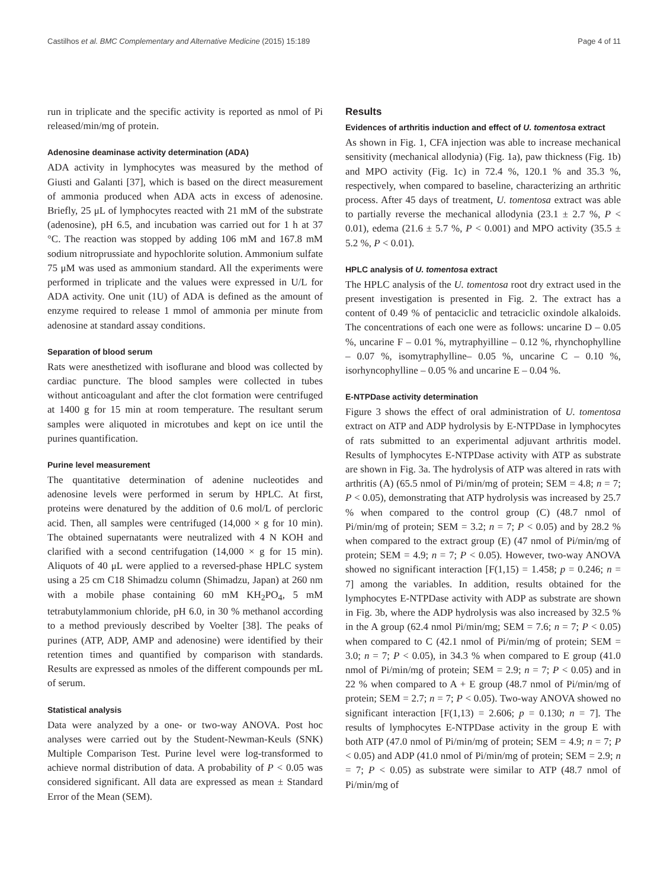Castilhos et al. BMC Complementary and Alternative Medicine (2015) 15:189 Page 4 of 11
run in triplicate and the specific activity is reported as nmol of Pi released/min/mg of protein.
Adenosine deaminase activity determination (ADA)
ADA activity in lymphocytes was measured by the method of Giusti and Galanti [37], which is based on the direct measurement of ammonia produced when ADA acts in excess of adenosine. Briefly, 25 μL of lymphocytes reacted with 21 mM of the substrate (adenosine), pH 6.5, and incubation was carried out for 1 h at 37 °C. The reaction was stopped by adding 106 mM and 167.8 mM sodium nitroprussiate and hypochlorite solution. Ammonium sulfate 75 μM was used as ammonium standard. All the experiments were performed in triplicate and the values were expressed in U/L for ADA activity. One unit (1U) of ADA is defined as the amount of enzyme required to release 1 mmol of ammonia per minute from adenosine at standard assay conditions.
Separation of blood serum
Rats were anesthetized with isoflurane and blood was collected by cardiac puncture. The blood samples were collected in tubes without anticoagulant and after the clot formation were centrifuged at 1400 g for 15 min at room temperature. The resultant serum samples were aliquoted in microtubes and kept on ice until the purines quantification.
Purine level measurement
The quantitative determination of adenine nucleotides and adenosine levels were performed in serum by HPLC. At first, proteins were denatured by the addition of 0.6 mol/L of percloric acid. Then, all samples were centrifuged (14,000 × g for 10 min). The obtained supernatants were neutralized with 4 N KOH and clarified with a second centrifugation (14,000 × g for 15 min). Aliquots of 40 μL were applied to a reversed-phase HPLC system using a 25 cm C18 Shimadzu column (Shimadzu, Japan) at 260 nm with a mobile phase containing 60 mM KH<sub>2</sub>PO<sub>4</sub>, 5 mM tetrabutylammonium chloride, pH 6.0, in 30 % methanol according to a method previously described by Voelter [38]. The peaks of purines (ATP, ADP, AMP and adenosine) were identified by their retention times and quantified by comparison with standards. Results are expressed as nmoles of the different compounds per mL of serum.
Statistical analysis
Data were analyzed by a one- or two-way ANOVA. Post hoc analyses were carried out by the Student-Newman-Keuls (SNK) Multiple Comparison Test. Purine level were log-transformed to achieve normal distribution of data. A probability of P < 0.05 was considered significant. All data are expressed as mean ± Standard Error of the Mean (SEM).
Results
Evidences of arthritis induction and effect of U. tomentosa extract
As shown in Fig. 1, CFA injection was able to increase mechanical sensitivity (mechanical allodynia) (Fig. 1a), paw thickness (Fig. 1b) and MPO activity (Fig. 1c) in 72.4 %, 120.1 % and 35.3 %, respectively, when compared to baseline, characterizing an arthritic process. After 45 days of treatment, U. tomentosa extract was able to partially reverse the mechanical allodynia (23.1 ± 2.7 %, P < 0.01), edema (21.6 ± 5.7 %, P < 0.001) and MPO activity (35.5 ± 5.2 %, P < 0.01).
HPLC analysis of U. tomentosa extract
The HPLC analysis of the U. tomentosa root dry extract used in the present investigation is presented in Fig. 2. The extract has a content of 0.49 % of pentaciclic and tetraciclic oxindole alkaloids. The concentrations of each one were as follows: uncarine D – 0.05 %, uncarine F – 0.01 %, mytraphyilline – 0.12 %, rhynchophylline – 0.07 %, isomytraphylline– 0.05 %, uncarine C – 0.10 %, isorhyncophylline – 0.05 % and uncarine E – 0.04 %.
E-NTPDase activity determination
Figure 3 shows the effect of oral administration of U. tomentosa extract on ATP and ADP hydrolysis by E-NTPDase in lymphocytes of rats submitted to an experimental adjuvant arthritis model. Results of lymphocytes E-NTPDase activity with ATP as substrate are shown in Fig. 3a. The hydrolysis of ATP was altered in rats with arthritis (A) (65.5 nmol of Pi/min/mg of protein; SEM = 4.8; n = 7; P < 0.05), demonstrating that ATP hydrolysis was increased by 25.7 % when compared to the control group (C) (48.7 nmol of Pi/min/mg of protein; SEM = 3.2; n = 7; P < 0.05) and by 28.2 % when compared to the extract group (E) (47 nmol of Pi/min/mg of protein; SEM = 4.9; n = 7; P < 0.05). However, two-way ANOVA showed no significant interaction [F(1,15) = 1.458; p = 0.246; n = 7] among the variables. In addition, results obtained for the lymphocytes E-NTPDase activity with ADP as substrate are shown in Fig. 3b, where the ADP hydrolysis was also increased by 32.5 % in the A group (62.4 nmol Pi/min/mg; SEM = 7.6; n = 7; P < 0.05) when compared to C (42.1 nmol of Pi/min/mg of protein; SEM = 3.0; n = 7; P < 0.05), in 34.3 % when compared to E group (41.0 nmol of Pi/min/mg of protein; SEM = 2.9; n = 7; P < 0.05) and in 22 % when compared to A + E group (48.7 nmol of Pi/min/mg of protein; SEM = 2.7; n = 7; P < 0.05). Two-way ANOVA showed no significant interaction [F(1,13) = 2.606; p = 0.130; n = 7]. The results of lymphocytes E-NTPDase activity in the group E with both ATP (47.0 nmol of Pi/min/mg of protein; SEM = 4.9; n = 7; P < 0.05) and ADP (41.0 nmol of Pi/min/mg of protein; SEM = 2.9; n = 7; P < 0.05) as substrate were similar to ATP (48.7 nmol of Pi/min/mg of